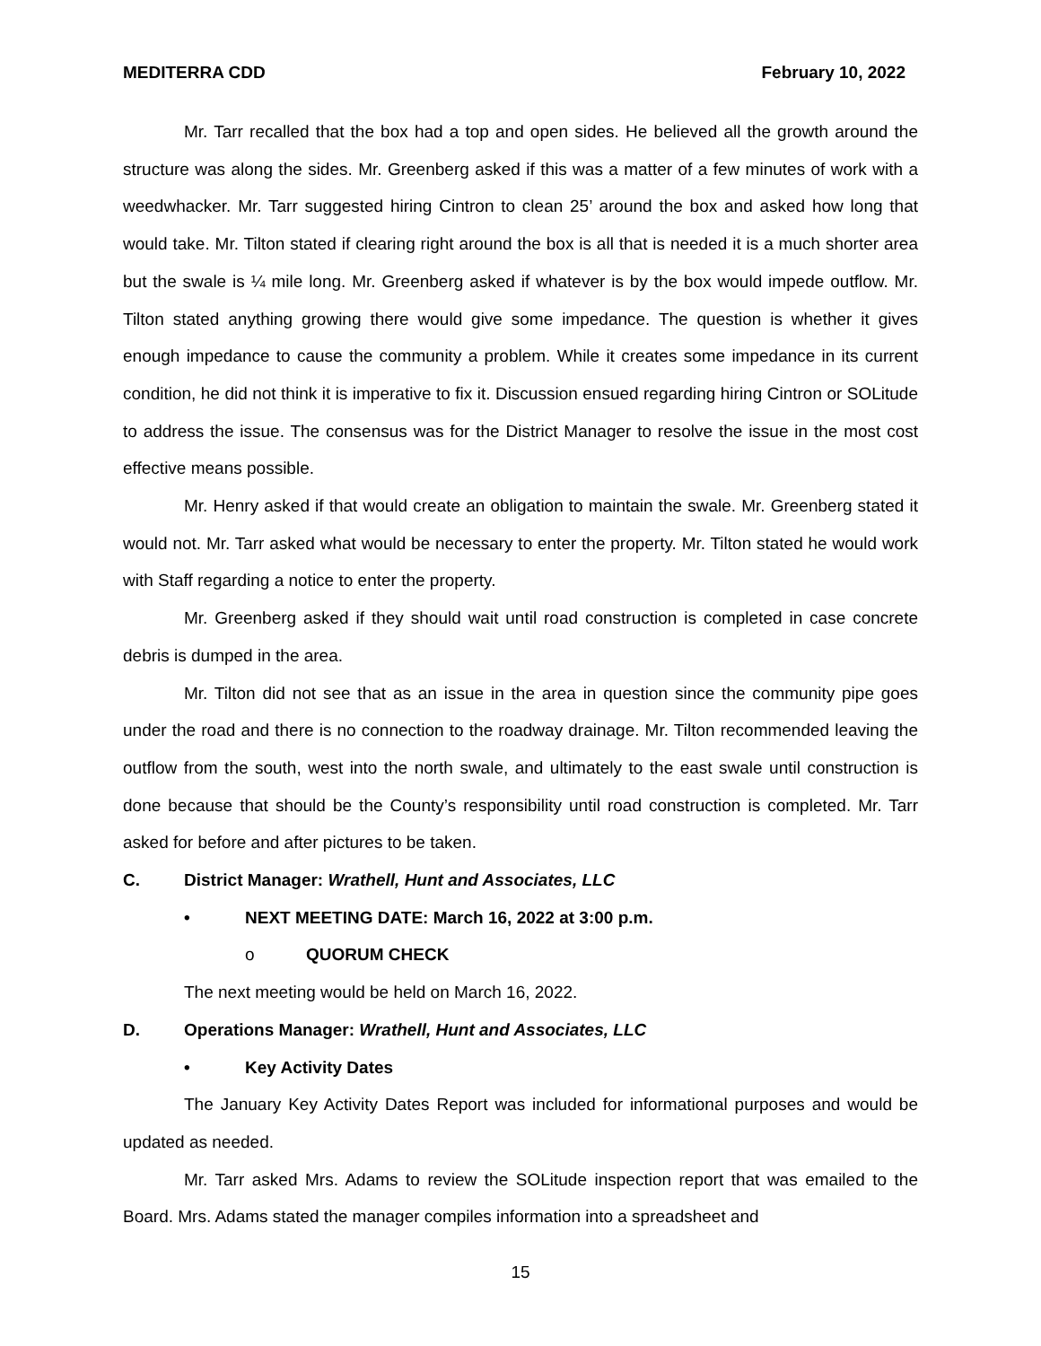MEDITERRA CDD February 10, 2022
Mr. Tarr recalled that the box had a top and open sides. He believed all the growth around the structure was along the sides. Mr. Greenberg asked if this was a matter of a few minutes of work with a weedwhacker. Mr. Tarr suggested hiring Cintron to clean 25’ around the box and asked how long that would take. Mr. Tilton stated if clearing right around the box is all that is needed it is a much shorter area but the swale is ¼ mile long. Mr. Greenberg asked if whatever is by the box would impede outflow. Mr. Tilton stated anything growing there would give some impedance. The question is whether it gives enough impedance to cause the community a problem. While it creates some impedance in its current condition, he did not think it is imperative to fix it. Discussion ensued regarding hiring Cintron or SOLitude to address the issue. The consensus was for the District Manager to resolve the issue in the most cost effective means possible.
Mr. Henry asked if that would create an obligation to maintain the swale. Mr. Greenberg stated it would not. Mr. Tarr asked what would be necessary to enter the property. Mr. Tilton stated he would work with Staff regarding a notice to enter the property.
Mr. Greenberg asked if they should wait until road construction is completed in case concrete debris is dumped in the area.
Mr. Tilton did not see that as an issue in the area in question since the community pipe goes under the road and there is no connection to the roadway drainage. Mr. Tilton recommended leaving the outflow from the south, west into the north swale, and ultimately to the east swale until construction is done because that should be the County’s responsibility until road construction is completed. Mr. Tarr asked for before and after pictures to be taken.
C. District Manager: Wrathell, Hunt and Associates, LLC
• NEXT MEETING DATE: March 16, 2022 at 3:00 p.m.
o QUORUM CHECK
The next meeting would be held on March 16, 2022.
D. Operations Manager: Wrathell, Hunt and Associates, LLC
• Key Activity Dates
The January Key Activity Dates Report was included for informational purposes and would be updated as needed.
Mr. Tarr asked Mrs. Adams to review the SOLitude inspection report that was emailed to the Board. Mrs. Adams stated the manager compiles information into a spreadsheet and
15